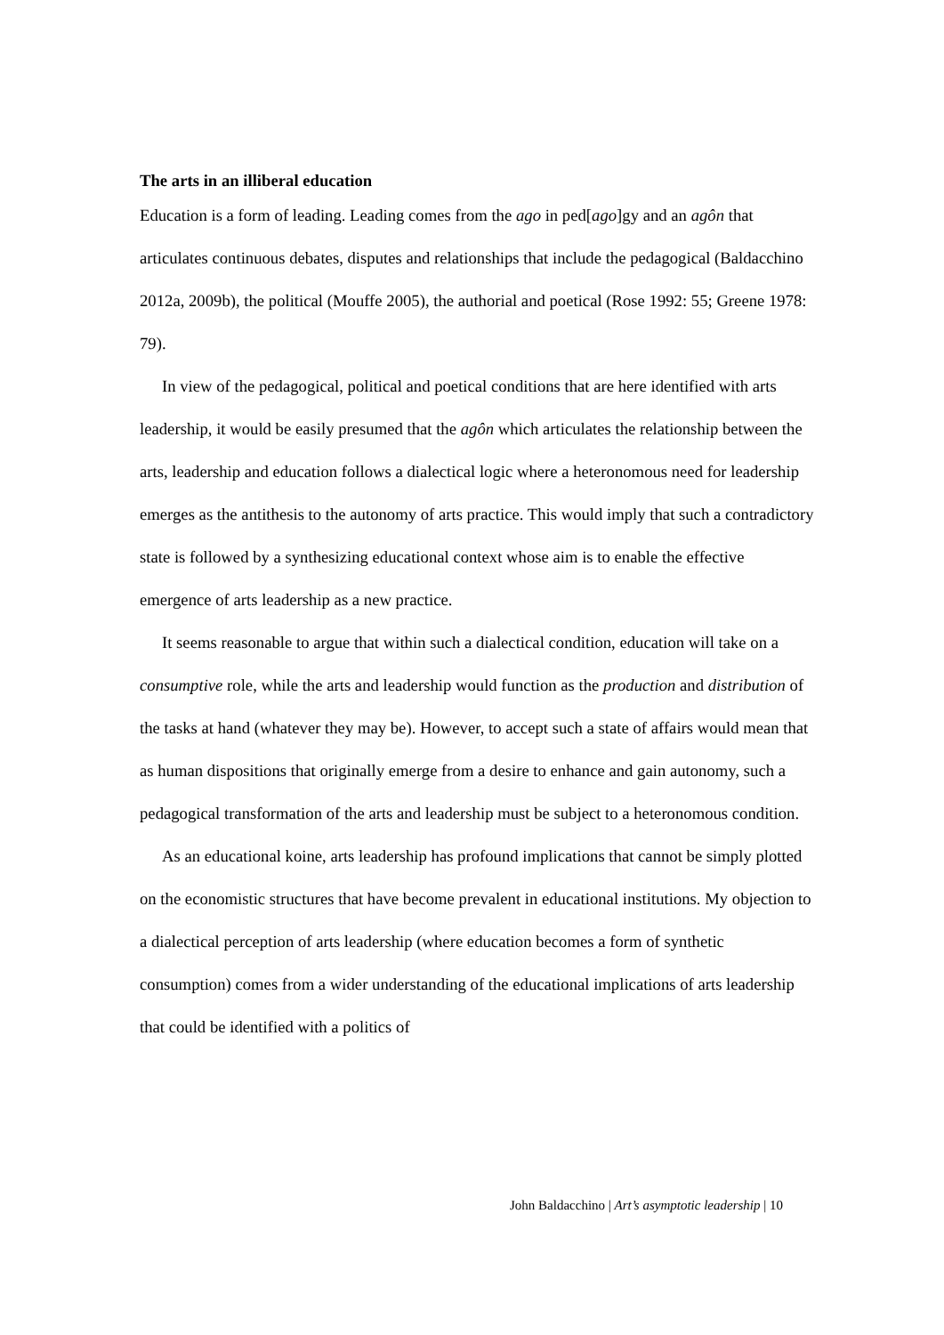The arts in an illiberal education
Education is a form of leading. Leading comes from the ago in ped[ago]gy and an agôn that articulates continuous debates, disputes and relationships that include the pedagogical (Baldacchino 2012a, 2009b), the political (Mouffe 2005), the authorial and poetical (Rose 1992: 55; Greene 1978: 79).
In view of the pedagogical, political and poetical conditions that are here identified with arts leadership, it would be easily presumed that the agôn which articulates the relationship between the arts, leadership and education follows a dialectical logic where a heteronomous need for leadership emerges as the antithesis to the autonomy of arts practice. This would imply that such a contradictory state is followed by a synthesizing educational context whose aim is to enable the effective emergence of arts leadership as a new practice.
It seems reasonable to argue that within such a dialectical condition, education will take on a consumptive role, while the arts and leadership would function as the production and distribution of the tasks at hand (whatever they may be). However, to accept such a state of affairs would mean that as human dispositions that originally emerge from a desire to enhance and gain autonomy, such a pedagogical transformation of the arts and leadership must be subject to a heteronomous condition.
As an educational koine, arts leadership has profound implications that cannot be simply plotted on the economistic structures that have become prevalent in educational institutions. My objection to a dialectical perception of arts leadership (where education becomes a form of synthetic consumption) comes from a wider understanding of the educational implications of arts leadership that could be identified with a politics of
John Baldacchino | Art’s asymptotic leadership | 10